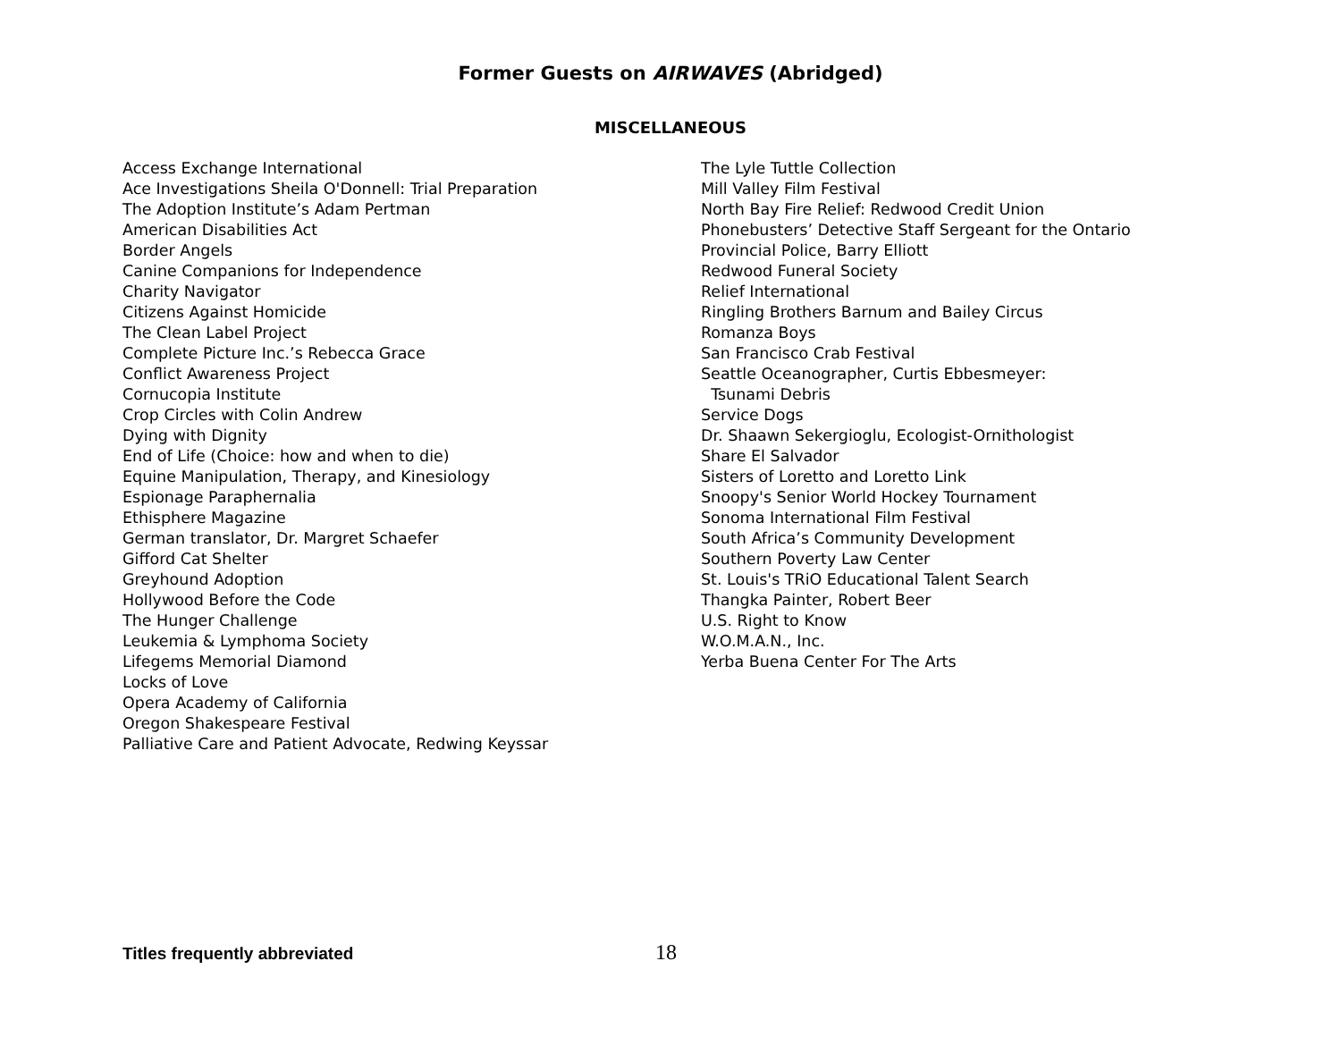Former Guests on AIRWAVES (Abridged)
MISCELLANEOUS
Access Exchange International
Ace Investigations Sheila O'Donnell: Trial Preparation
The Adoption Institute’s Adam Pertman
American Disabilities Act
Border Angels
Canine Companions for Independence
Charity Navigator
Citizens Against Homicide
The Clean Label Project
Complete Picture Inc.’s Rebecca Grace
Conflict Awareness Project
Cornucopia Institute
Crop Circles with Colin Andrew
Dying with Dignity
End of Life (Choice: how and when to die)
Equine Manipulation, Therapy, and Kinesiology
Espionage Paraphernalia
Ethisphere Magazine
German translator, Dr. Margret Schaefer
Gifford Cat Shelter
Greyhound Adoption
Hollywood Before the Code
The Hunger Challenge
Leukemia & Lymphoma Society
Lifegems Memorial Diamond
Locks of Love
Opera Academy of California
Oregon Shakespeare Festival
Palliative Care and Patient Advocate, Redwing Keyssar
The Lyle Tuttle Collection
Mill Valley Film Festival
North Bay Fire Relief: Redwood Credit Union
Phonebusters’ Detective Staff Sergeant for the Ontario
Provincial Police, Barry Elliott
Redwood Funeral Society
Relief International
Ringling Brothers Barnum and Bailey Circus
Romanza Boys
San Francisco Crab Festival
Seattle Oceanographer, Curtis Ebbesmeyer:
Tsunami Debris
Service Dogs
Dr. Shaawn Sekergioglu, Ecologist-Ornithologist
Share El Salvador
Sisters of Loretto and Loretto Link
Snoopy's Senior World Hockey Tournament
Sonoma International Film Festival
South Africa’s Community Development
Southern Poverty Law Center
St. Louis's TRiO Educational Talent Search
Thangka Painter, Robert Beer
U.S. Right to Know
W.O.M.A.N., Inc.
Yerba Buena Center For The Arts
Titles frequently abbreviated 18